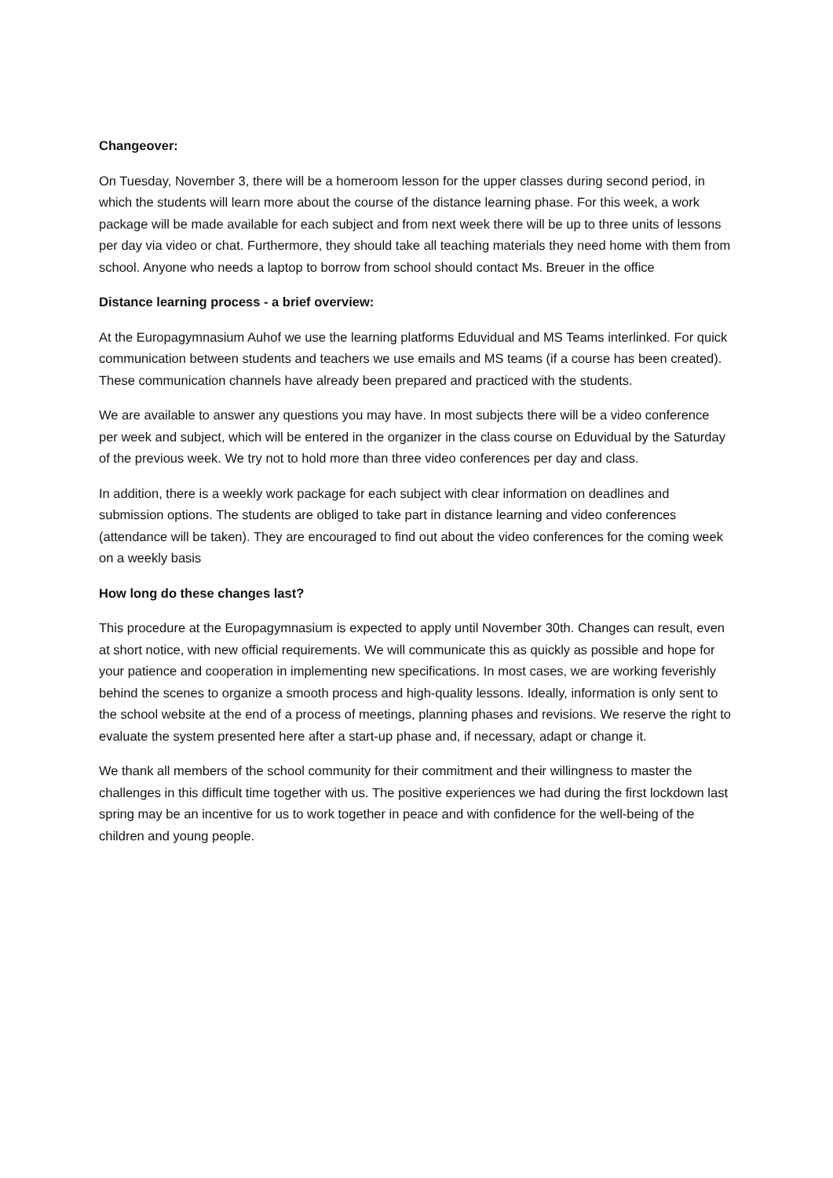Changeover:
On Tuesday, November 3, there will be a homeroom lesson for the upper classes during second period, in which the students will learn more about the course of the distance learning phase. For this week, a work package will be made available for each subject and from next week there will be up to three units of lessons per day via video or chat. Furthermore, they should take all teaching materials they need home with them from school. Anyone who needs a laptop to borrow from school should contact Ms. Breuer in the office
Distance learning process - a brief overview:
At the Europagymnasium Auhof we use the learning platforms Eduvidual and MS Teams interlinked. For quick communication between students and teachers we use emails and MS teams (if a course has been created). These communication channels have already been prepared and practiced with the students.
We are available to answer any questions you may have. In most subjects there will be a video conference per week and subject, which will be entered in the organizer in the class course on Eduvidual by the Saturday of the previous week. We try not to hold more than three video conferences per day and class.
In addition, there is a weekly work package for each subject with clear information on deadlines and submission options. The students are obliged to take part in distance learning and video conferences (attendance will be taken). They are encouraged to find out about the video conferences for the coming week on a weekly basis
How long do these changes last?
This procedure at the Europagymnasium is expected to apply until November 30th. Changes can result, even at short notice, with new official requirements. We will communicate this as quickly as possible and hope for your patience and cooperation in implementing new specifications. In most cases, we are working feverishly behind the scenes to organize a smooth process and high-quality lessons. Ideally, information is only sent to the school website at the end of a process of meetings, planning phases and revisions. We reserve the right to evaluate the system presented here after a start-up phase and, if necessary, adapt or change it.
We thank all members of the school community for their commitment and their willingness to master the challenges in this difficult time together with us. The positive experiences we had during the first lockdown last spring may be an incentive for us to work together in peace and with confidence for the well-being of the children and young people.